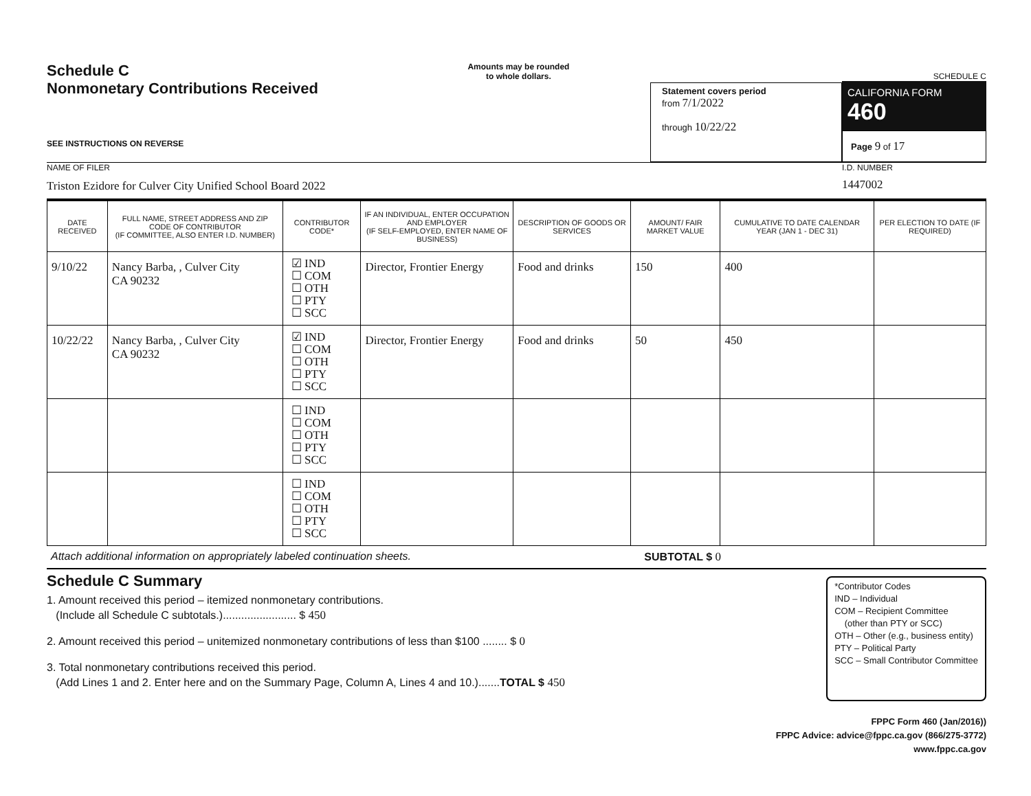Schedule C
Nonmonetary Contributions Received
SEE INSTRUCTIONS ON REVERSE
Amounts may be rounded
to whole dollars.
Statement covers period
from 7/1/2022
through 10/22/22
SCHEDULE C
CALIFORNIA FORM 460
Page 9 of 17
NAME OF FILER
Triston Ezidore for Culver City Unified School Board 2022
I.D. NUMBER
1447002
| DATE RECEIVED | FULL NAME, STREET ADDRESS AND ZIP CODE OF CONTRIBUTOR (IF COMMITTEE, ALSO ENTER I.D. NUMBER) | CONTRIBUTOR CODE* | IF AN INDIVIDUAL, ENTER OCCUPATION AND EMPLOYER (IF SELF-EMPLOYED, ENTER NAME OF BUSINESS) | DESCRIPTION OF GOODS OR SERVICES | AMOUNT/ FAIR MARKET VALUE | CUMULATIVE TO DATE CALENDAR YEAR (JAN 1 - DEC 31) | PER ELECTION TO DATE (IF REQUIRED) |
| --- | --- | --- | --- | --- | --- | --- | --- |
| 9/10/22 | Nancy Barba, , Culver City CA 90232 | ☑ IND ☐ COM ☐ OTH ☐ PTY ☐ SCC | Director, Frontier Energy | Food and drinks | 150 | 400 | |
| 10/22/22 | Nancy Barba, , Culver City CA 90232 | ☑ IND ☐ COM ☐ OTH ☐ PTY ☐ SCC | Director, Frontier Energy | Food and drinks | 50 | 450 | |
| | | ☐ IND ☐ COM ☐ OTH ☐ PTY ☐ SCC | | | | | |
| | | ☐ IND ☐ COM ☐ OTH ☐ PTY ☐ SCC | | | | | |
Attach additional information on appropriately labeled continuation sheets. SUBTOTAL $ 0
Schedule C Summary
1. Amount received this period – itemized nonmonetary contributions.
(Include all Schedule C subtotals.)........................ $ 450
2. Amount received this period – unitemized nonmonetary contributions of less than $100 ........ $ 0
3. Total nonmonetary contributions received this period.
(Add Lines 1 and 2. Enter here and on the Summary Page, Column A, Lines 4 and 10.).......TOTAL $ 450
*Contributor Codes
IND – Individual
COM – Recipient Committee
(other than PTY or SCC)
OTH – Other (e.g., business entity)
PTY – Political Party
SCC – Small Contributor Committee
FPPC Form 460 (Jan/2016))
FPPC Advice: advice@fppc.ca.gov (866/275-3772)
www.fppc.ca.gov